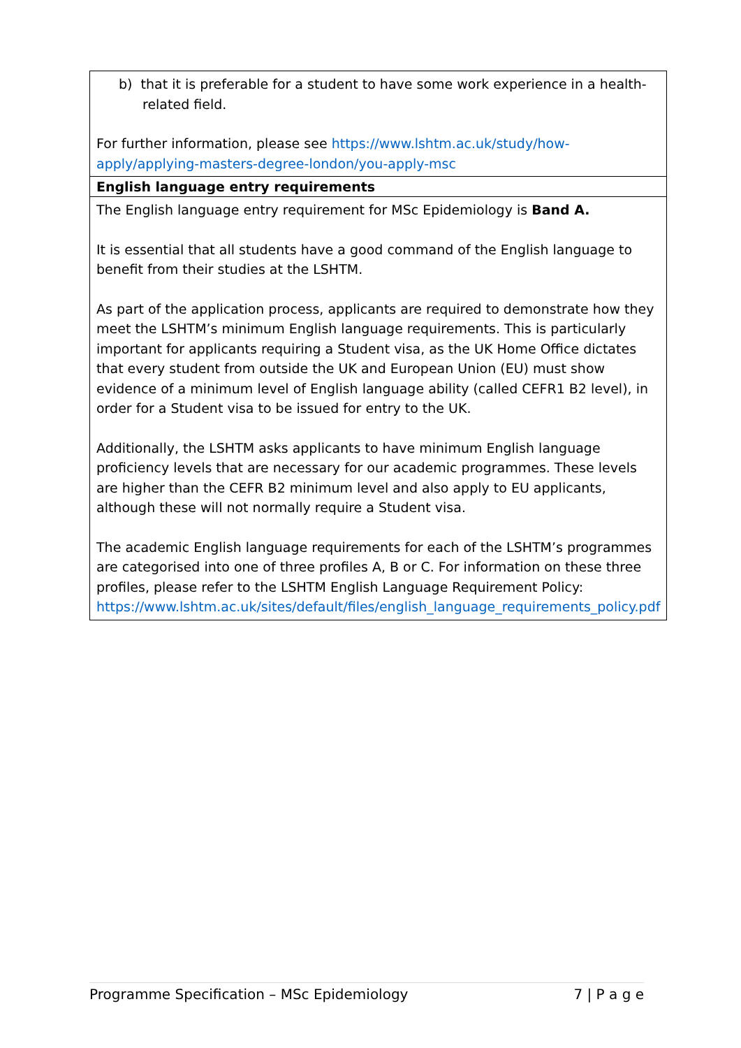| b) that it is preferable for a student to have some work experience in a health-related field. For further information, please see https://www.lshtm.ac.uk/study/how-apply/applying-masters-degree-london/you-apply-msc |
| English language entry requirements |
| The English language entry requirement for MSc Epidemiology is Band A. It is essential that all students have a good command of the English language to benefit from their studies at the LSHTM. As part of the application process, applicants are required to demonstrate how they meet the LSHTM’s minimum English language requirements. This is particularly important for applicants requiring a Student visa, as the UK Home Office dictates that every student from outside the UK and European Union (EU) must show evidence of a minimum level of English language ability (called CEFR1 B2 level), in order for a Student visa to be issued for entry to the UK. Additionally, the LSHTM asks applicants to have minimum English language proficiency levels that are necessary for our academic programmes. These levels are higher than the CEFR B2 minimum level and also apply to EU applicants, although these will not normally require a Student visa. The academic English language requirements for each of the LSHTM’s programmes are categorised into one of three profiles A, B or C. For information on these three profiles, please refer to the LSHTM English Language Requirement Policy: https://www.lshtm.ac.uk/sites/default/files/english_language_requirements_policy.pdf |
Programme Specification – MSc Epidemiology 7 | P a g e